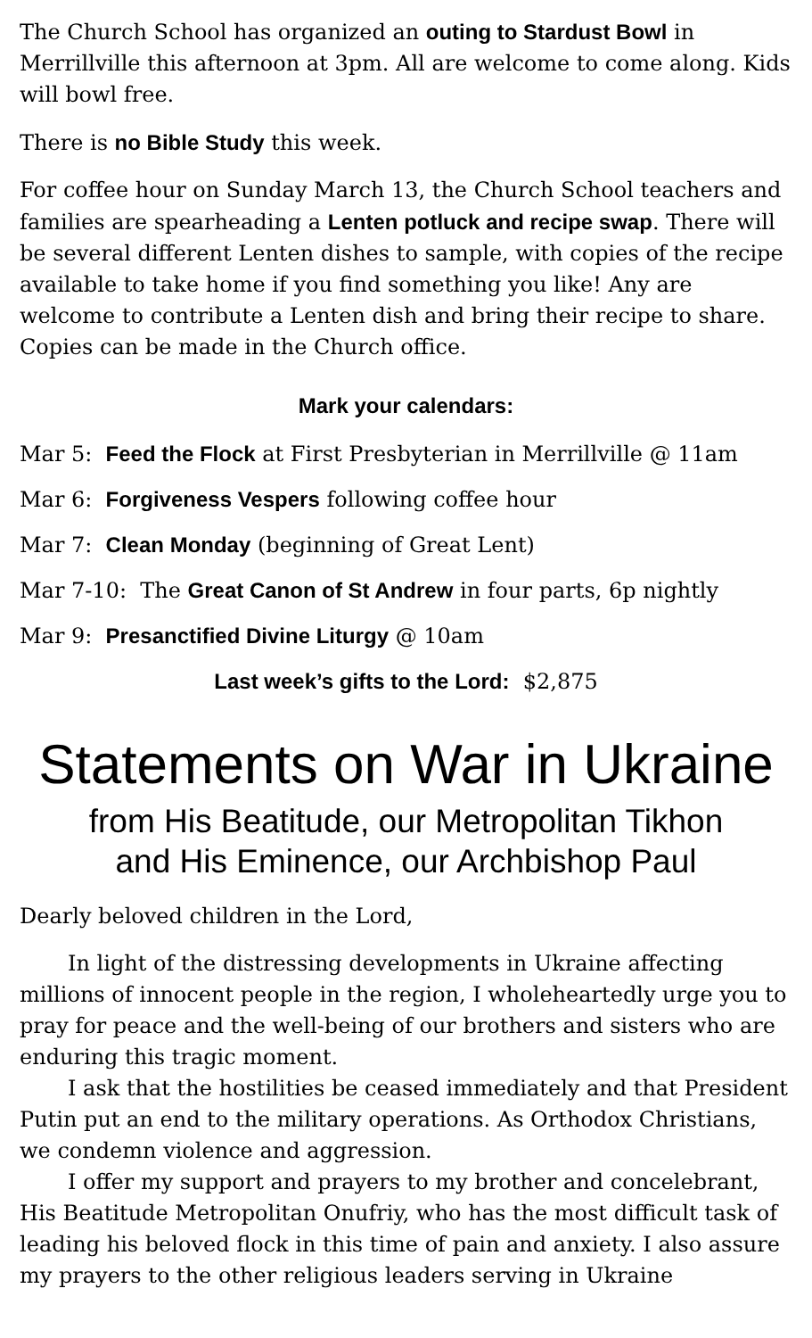The Church School has organized an outing to Stardust Bowl in Merrillville this afternoon at 3pm. All are welcome to come along. Kids will bowl free.
There is no Bible Study this week.
For coffee hour on Sunday March 13, the Church School teachers and families are spearheading a Lenten potluck and recipe swap. There will be several different Lenten dishes to sample, with copies of the recipe available to take home if you find something you like! Any are welcome to contribute a Lenten dish and bring their recipe to share. Copies can be made in the Church office.
Mark your calendars:
Mar 5: Feed the Flock at First Presbyterian in Merrillville @ 11am
Mar 6: Forgiveness Vespers following coffee hour
Mar 7: Clean Monday (beginning of Great Lent)
Mar 7-10: The Great Canon of St Andrew in four parts, 6p nightly
Mar 9: Presanctified Divine Liturgy @ 10am
Last week’s gifts to the Lord: $2,875
Statements on War in Ukraine
from His Beatitude, our Metropolitan Tikhon
and His Eminence, our Archbishop Paul
Dearly beloved children in the Lord,
In light of the distressing developments in Ukraine affecting millions of innocent people in the region, I wholeheartedly urge you to pray for peace and the well-being of our brothers and sisters who are enduring this tragic moment.
I ask that the hostilities be ceased immediately and that President Putin put an end to the military operations. As Orthodox Christians, we condemn violence and aggression.
I offer my support and prayers to my brother and concelebrant, His Beatitude Metropolitan Onufriy, who has the most difficult task of leading his beloved flock in this time of pain and anxiety. I also assure my prayers to the other religious leaders serving in Ukraine